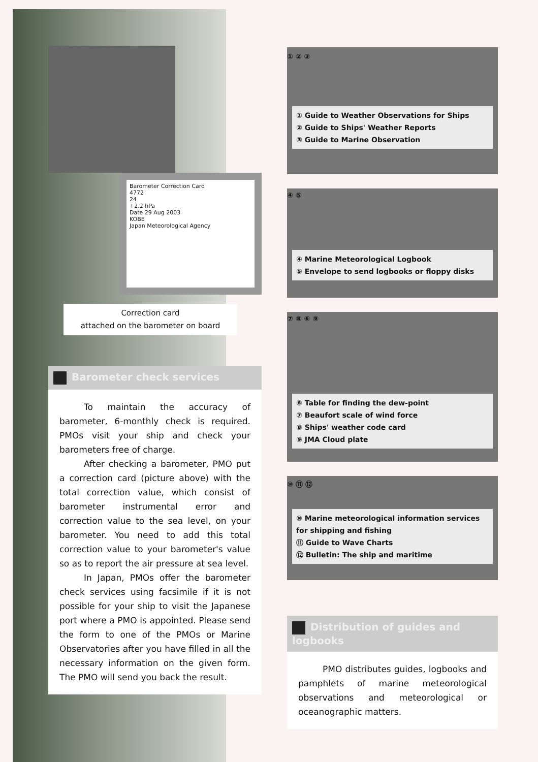Barometer Correction Card
4772
24
+2.2 hPa
Date 29 Aug 2003
KOBE
Japan Meteorological Agency
Correction card
attached on the barometer on board
Barometer check services
To maintain the accuracy of barometer, 6-monthly check is required. PMOs visit your ship and check your barometers free of charge.
After checking a barometer, PMO put a correction card (picture above) with the total correction value, which consist of barometer instrumental error and correction value to the sea level, on your barometer. You need to add this total correction value to your barometer's value so as to report the air pressure at sea level.
In Japan, PMOs offer the barometer check services using facsimile if it is not possible for your ship to visit the Japanese port where a PMO is appointed. Please send the form to one of the PMOs or Marine Observatories after you have filled in all the necessary information on the given form. The PMO will send you back the result.
① ② ③
① Guide to Weather Observations for Ships
② Guide to Ships' Weather Reports
③ Guide to Marine Observation
④ ⑤
④ Marine Meteorological Logbook
⑤ Envelope to send logbooks or floppy disks
⑦ ⑧ ⑥ ⑨
⑥ Table for finding the dew-point
⑦ Beaufort scale of wind force
⑧ Ships' weather code card
⑨ JMA Cloud plate
⑩ ⑪ ⑫
⑩ Marine meteorological information services for shipping and fishing
⑪ Guide to Wave Charts
⑫ Bulletin: The ship and maritime
Distribution of guides and logbooks
PMO distributes guides, logbooks and pamphlets of marine meteorological observations and meteorological or oceanographic matters.